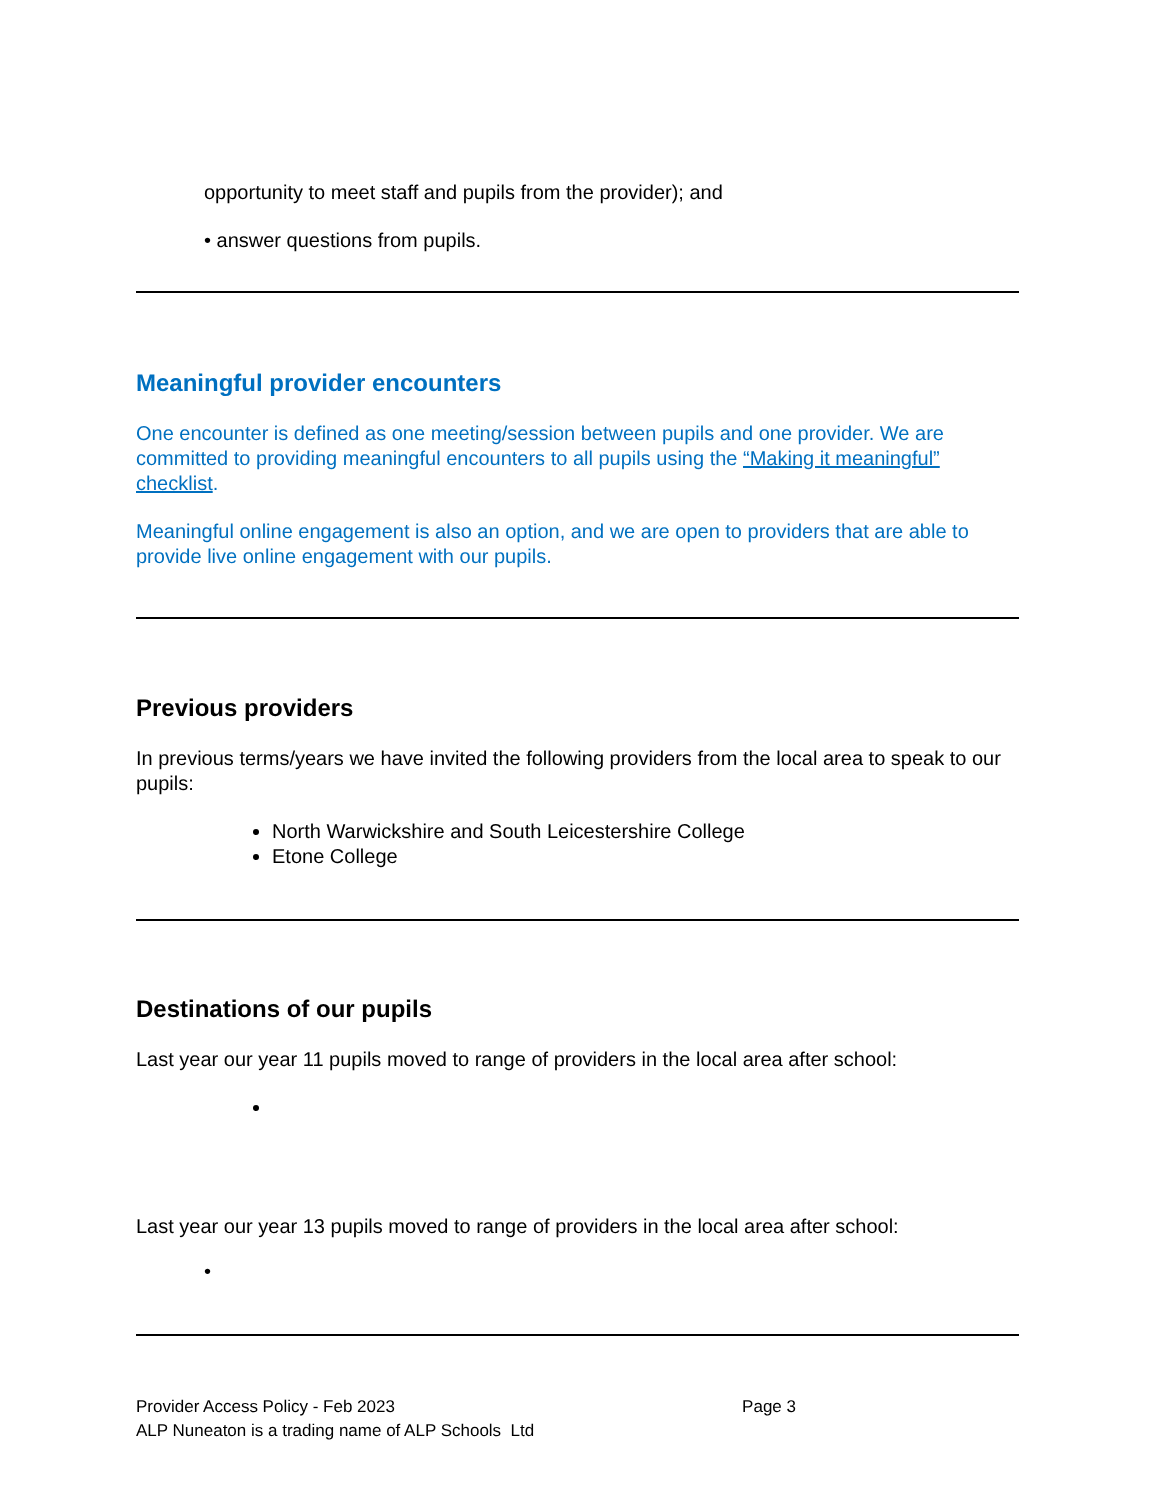opportunity to meet staff and pupils from the provider); and
• answer questions from pupils.
Meaningful provider encounters
One encounter is defined as one meeting/session between pupils and one provider. We are committed to providing meaningful encounters to all pupils using the “Making it meaningful” checklist.
Meaningful online engagement is also an option, and we are open to providers that are able to provide live online engagement with our pupils.
Previous providers
In previous terms/years we have invited the following providers from the local area to speak to our pupils:
North Warwickshire and South Leicestershire College
Etone College
Destinations of our pupils
Last year our year 11 pupils moved to range of providers in the local area after school:
Last year our year 13 pupils moved to range of providers in the local area after school:
•
Provider Access Policy - Feb 2023 Page 3
ALP Nuneaton is a trading name of ALP Schools Ltd